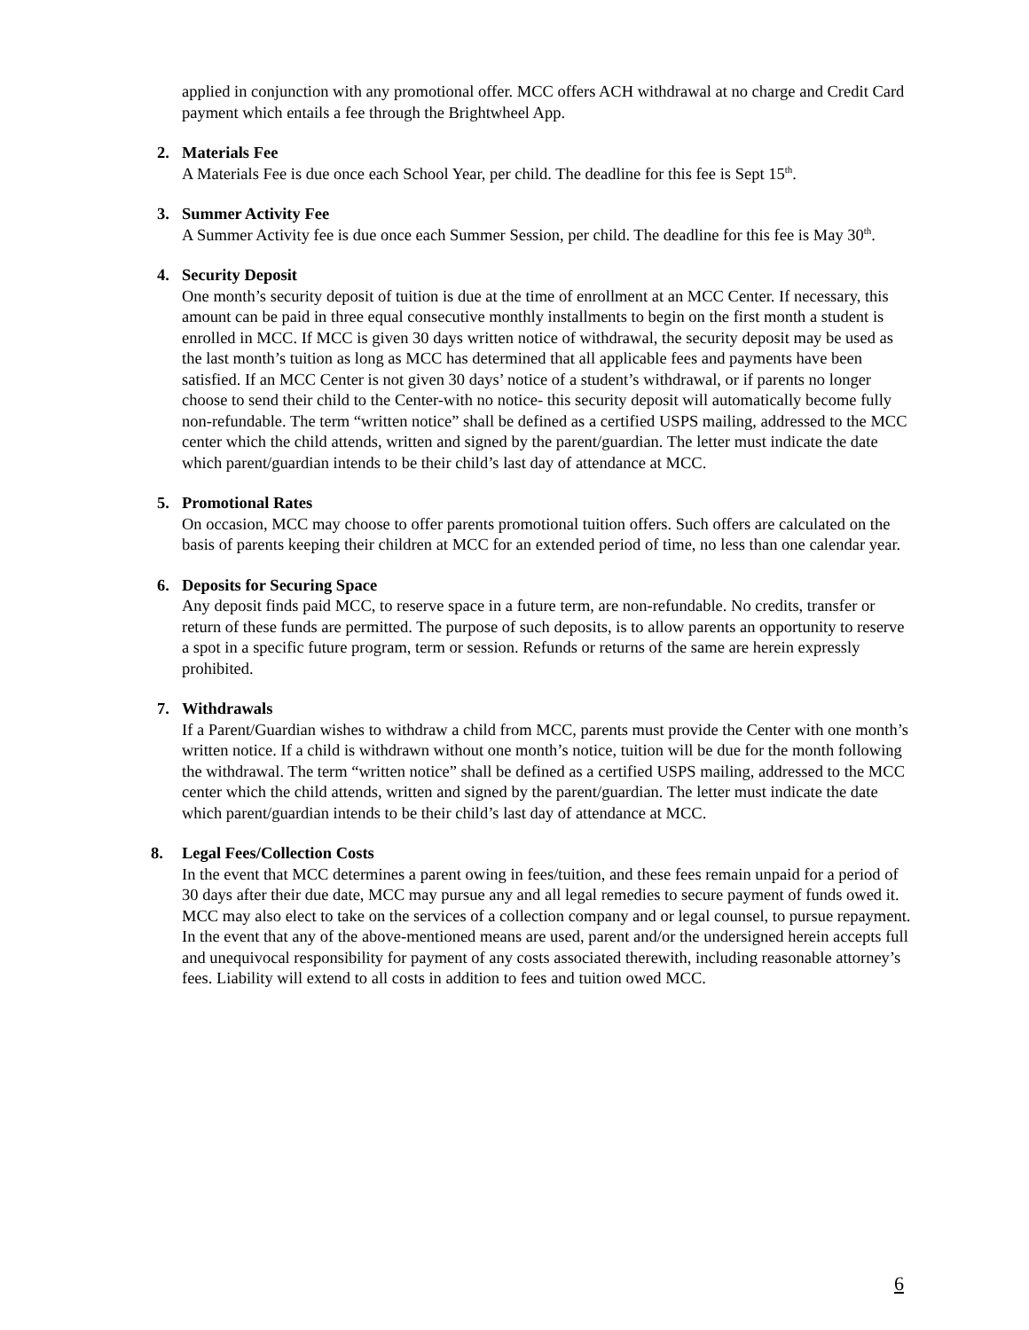applied in conjunction with any promotional offer. MCC offers ACH withdrawal at no charge and Credit Card payment which entails a fee through the Brightwheel App.
2.
Materials Fee
A Materials Fee is due once each School Year, per child. The deadline for this fee is Sept 15<sup>th</sup>.
3.
Summer Activity Fee
A Summer Activity fee is due once each Summer Session, per child. The deadline for this fee is May 30<sup>th</sup>.
4.
Security Deposit
One month’s security deposit of tuition is due at the time of enrollment at an MCC Center. If necessary, this amount can be paid in three equal consecutive monthly installments to begin on the first month a student is enrolled in MCC. If MCC is given 30 days written notice of withdrawal, the security deposit may be used as the last month’s tuition as long as MCC has determined that all applicable fees and payments have been satisfied. If an MCC Center is not given 30 days’ notice of a student’s withdrawal, or if parents no longer choose to send their child to the Center-with no notice- this security deposit will automatically become fully non-refundable. The term “written notice” shall be defined as a certified USPS mailing, addressed to the MCC center which the child attends, written and signed by the parent/guardian. The letter must indicate the date which parent/guardian intends to be their child’s last day of attendance at MCC.
5.
Promotional Rates
On occasion, MCC may choose to offer parents promotional tuition offers. Such offers are calculated on the basis of parents keeping their children at MCC for an extended period of time, no less than one calendar year.
6.
Deposits for Securing Space
Any deposit finds paid MCC, to reserve space in a future term, are non-refundable. No credits, transfer or return of these funds are permitted. The purpose of such deposits, is to allow parents an opportunity to reserve a spot in a specific future program, term or session. Refunds or returns of the same are herein expressly prohibited.
7.
Withdrawals
If a Parent/Guardian wishes to withdraw a child from MCC, parents must provide the Center with one month’s written notice. If a child is withdrawn without one month’s notice, tuition will be due for the month following the withdrawal. The term “written notice” shall be defined as a certified USPS mailing, addressed to the MCC center which the child attends, written and signed by the parent/guardian. The letter must indicate the date which parent/guardian intends to be their child’s last day of attendance at MCC.
8.
Legal Fees/Collection Costs
In the event that MCC determines a parent owing in fees/tuition, and these fees remain unpaid for a period of 30 days after their due date, MCC may pursue any and all legal remedies to secure payment of funds owed it. MCC may also elect to take on the services of a collection company and or legal counsel, to pursue repayment. In the event that any of the above-mentioned means are used, parent and/or the undersigned herein accepts full and unequivocal responsibility for payment of any costs associated therewith, including reasonable attorney’s fees. Liability will extend to all costs in addition to fees and tuition owed MCC.
6